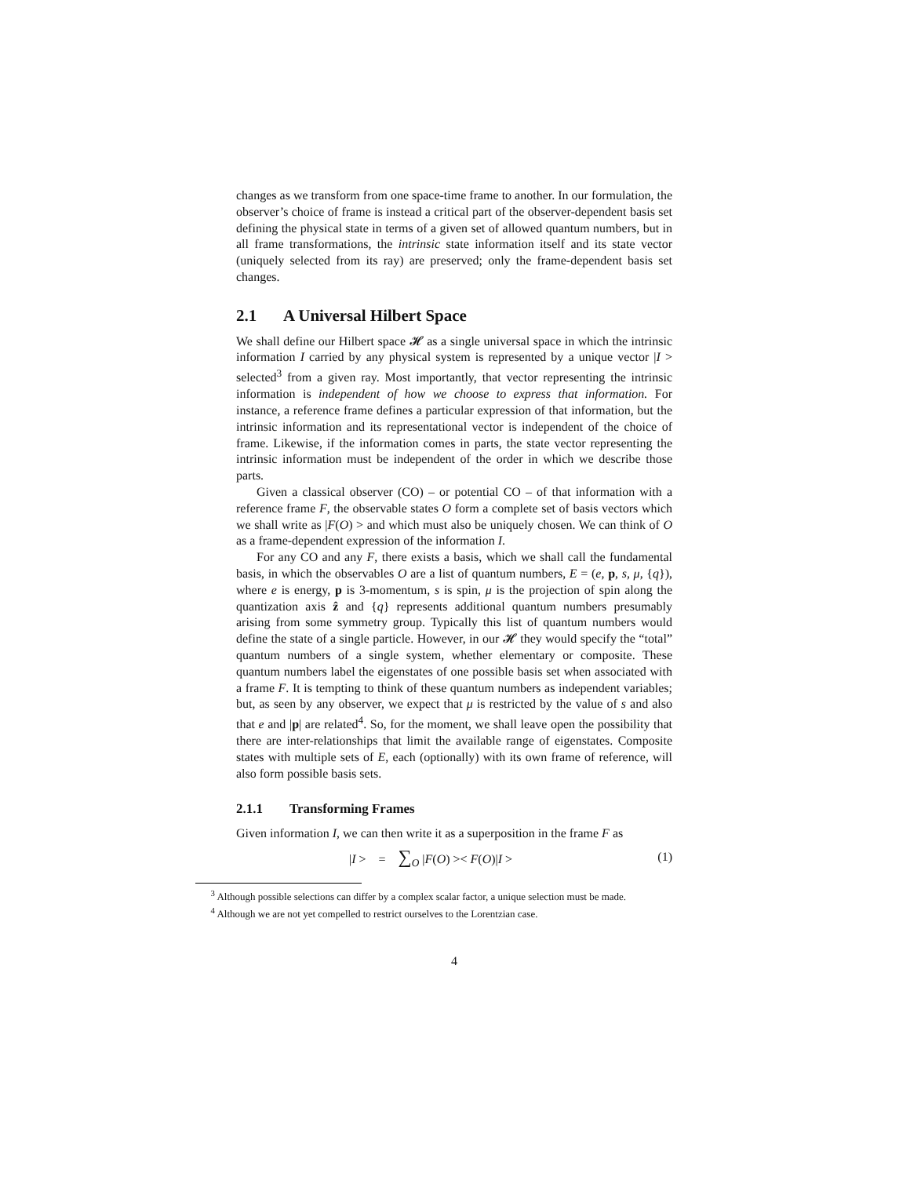changes as we transform from one space-time frame to another. In our formulation, the observer’s choice of frame is instead a critical part of the observer-dependent basis set defining the physical state in terms of a given set of allowed quantum numbers, but in all frame transformations, the intrinsic state information itself and its state vector (uniquely selected from its ray) are preserved; only the frame-dependent basis set changes.
2.1 A Universal Hilbert Space
We shall define our Hilbert space 𝓗 as a single universal space in which the intrinsic information I carried by any physical system is represented by a unique vector |I > selected<sup>3</sup> from a given ray. Most importantly, that vector representing the intrinsic information is independent of how we choose to express that information. For instance, a reference frame defines a particular expression of that information, but the intrinsic information and its representational vector is independent of the choice of frame. Likewise, if the information comes in parts, the state vector representing the intrinsic information must be independent of the order in which we describe those parts.
Given a classical observer (CO) – or potential CO – of that information with a reference frame F, the observable states O form a complete set of basis vectors which we shall write as |F(O) > and which must also be uniquely chosen. We can think of O as a frame-dependent expression of the information I.
For any CO and any F, there exists a basis, which we shall call the fundamental basis, in which the observables O are a list of quantum numbers, E = (e, p, s, μ, {q}), where e is energy, p is 3-momentum, s is spin, μ is the projection of spin along the quantization axis ẑ and {q} represents additional quantum numbers presumably arising from some symmetry group. Typically this list of quantum numbers would define the state of a single particle. However, in our 𝓗 they would specify the “total” quantum numbers of a single system, whether elementary or composite. These quantum numbers label the eigenstates of one possible basis set when associated with a frame F. It is tempting to think of these quantum numbers as independent variables; but, as seen by any observer, we expect that μ is restricted by the value of s and also that e and |p| are related<sup>4</sup>. So, for the moment, we shall leave open the possibility that there are inter-relationships that limit the available range of eigenstates. Composite states with multiple sets of E, each (optionally) with its own frame of reference, will also form possible basis sets.
2.1.1 Transforming Frames
Given information I, we can then write it as a superposition in the frame F as
|I > = ∑<sub>O</sub> |F(O) >< F(O)|I > (1)
<sup>3</sup> Although possible selections can differ by a complex scalar factor, a unique selection must be made.
<sup>4</sup> Although we are not yet compelled to restrict ourselves to the Lorentzian case.
4